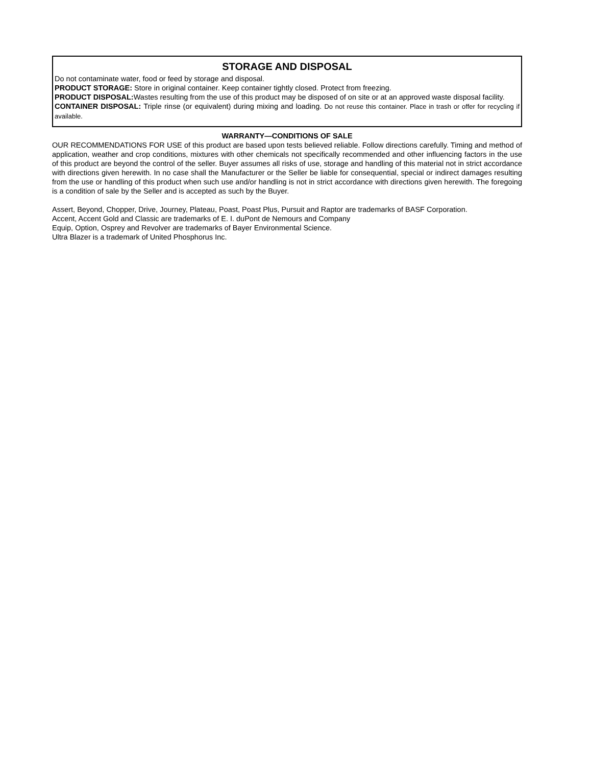STORAGE AND DISPOSAL
Do not contaminate water, food or feed by storage and disposal.
PRODUCT STORAGE: Store in original container. Keep container tightly closed. Protect from freezing.
PRODUCT DISPOSAL: Wastes resulting from the use of this product may be disposed of on site or at an approved waste disposal facility.
CONTAINER DISPOSAL: Triple rinse (or equivalent) during mixing and loading. Do not reuse this container. Place in trash or offer for recycling if available.
WARRANTY—CONDITIONS OF SALE
OUR RECOMMENDATIONS FOR USE of this product are based upon tests believed reliable. Follow directions carefully. Timing and method of application, weather and crop conditions, mixtures with other chemicals not specifically recommended and other influencing factors in the use of this product are beyond the control of the seller. Buyer assumes all risks of use, storage and handling of this material not in strict accordance with directions given herewith. In no case shall the Manufacturer or the Seller be liable for consequential, special or indirect damages resulting from the use or handling of this product when such use and/or handling is not in strict accordance with directions given herewith. The foregoing is a condition of sale by the Seller and is accepted as such by the Buyer.
Assert, Beyond, Chopper, Drive, Journey, Plateau, Poast, Poast Plus, Pursuit and Raptor are trademarks of BASF Corporation.
Accent, Accent Gold and Classic are trademarks of E. I. duPont de Nemours and Company
Equip, Option, Osprey and Revolver are trademarks of Bayer Environmental Science.
Ultra Blazer is a trademark of United Phosphorus Inc.